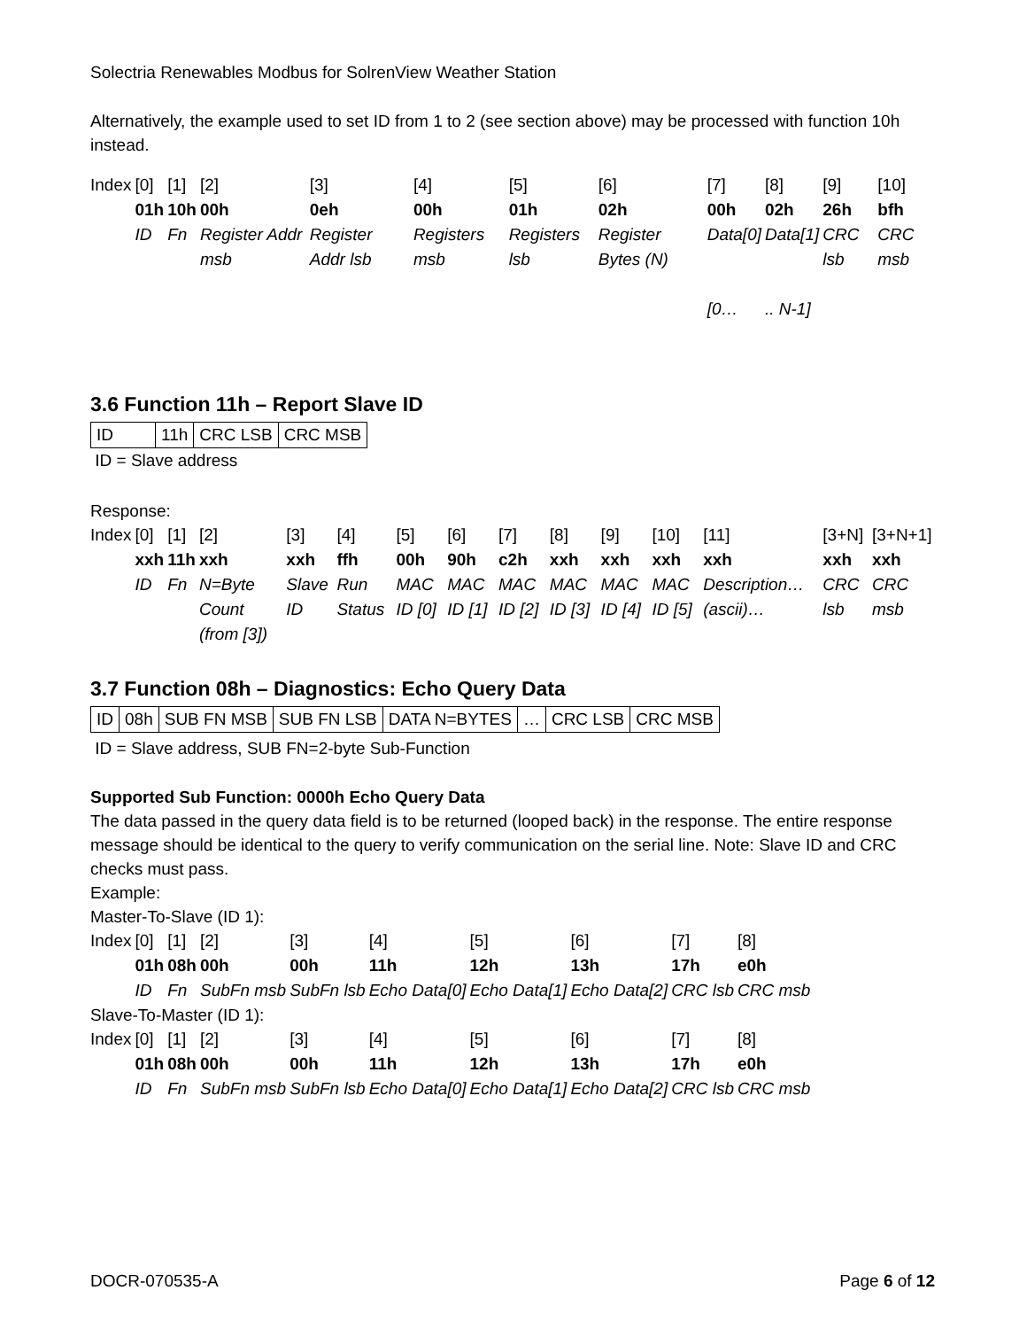Solectria Renewables Modbus for SolrenView Weather Station
Alternatively, the example used to set ID from 1 to 2 (see section above) may be processed with function 10h instead.
| Index | [0] | [1] | [2] | [3] | [4] | [5] | [6] | [7] | [8] | [9] | [10] |
| | 01h | 10h | 00h | 0eh | 00h | 01h | 02h | 00h | 02h | 26h | bfh |
| | ID | Fn | Register Addr msb | Register Addr lsb | Registers msb | Registers lsb | Register Bytes (N) | Data[0] [0… | Data[1] .. N-1] | CRC lsb | CRC msb |
3.6 Function 11h – Report Slave ID
| ID | 11h | CRC LSB | CRC MSB |
ID = Slave address
Response:
| Index | [0] | [1] | [2] | [3] | [4] | [5] | [6] | [7] | [8] | [9] | [10] | [11] | [3+N] | [3+N+1] |
| | xxh | 11h | xxh | xxh | ffh | 00h | 90h | c2h | xxh | xxh | xxh | xxh | xxh | xxh |
| | ID | Fn | N=Byte Count (from [3]) | Slave ID | Run Status | MAC ID [0] | MAC ID [1] | MAC ID [2] | MAC ID [3] | MAC ID [4] | MAC ID [5] | Description… (ascii)… | CRC lsb | CRC msb |
3.7 Function 08h – Diagnostics: Echo Query Data
| ID | 08h | SUB FN MSB | SUB FN LSB | DATA N=BYTES | … | CRC LSB | CRC MSB |
ID = Slave address, SUB FN=2-byte Sub-Function
Supported Sub Function: 0000h Echo Query Data
The data passed in the query data field is to be returned (looped back) in the response. The entire response message should be identical to the query to verify communication on the serial line. Note: Slave ID and CRC checks must pass.
Example:
Master-To-Slave (ID 1):
| Index | [0] | [1] | [2] | [3] | [4] | [5] | [6] | [7] | [8] |
| | 01h | 08h | 00h | 00h | 11h | 12h | 13h | 17h | e0h |
| | ID | Fn | SubFn msb | SubFn lsb | Echo Data[0] | Echo Data[1] | Echo Data[2] | CRC lsb | CRC msb |
Slave-To-Master (ID 1):
| Index | [0] | [1] | [2] | [3] | [4] | [5] | [6] | [7] | [8] |
| | 01h | 08h | 00h | 00h | 11h | 12h | 13h | 17h | e0h |
| | ID | Fn | SubFn msb | SubFn lsb | Echo Data[0] | Echo Data[1] | Echo Data[2] | CRC lsb | CRC msb |
DOCR-070535-A Page 6 of 12